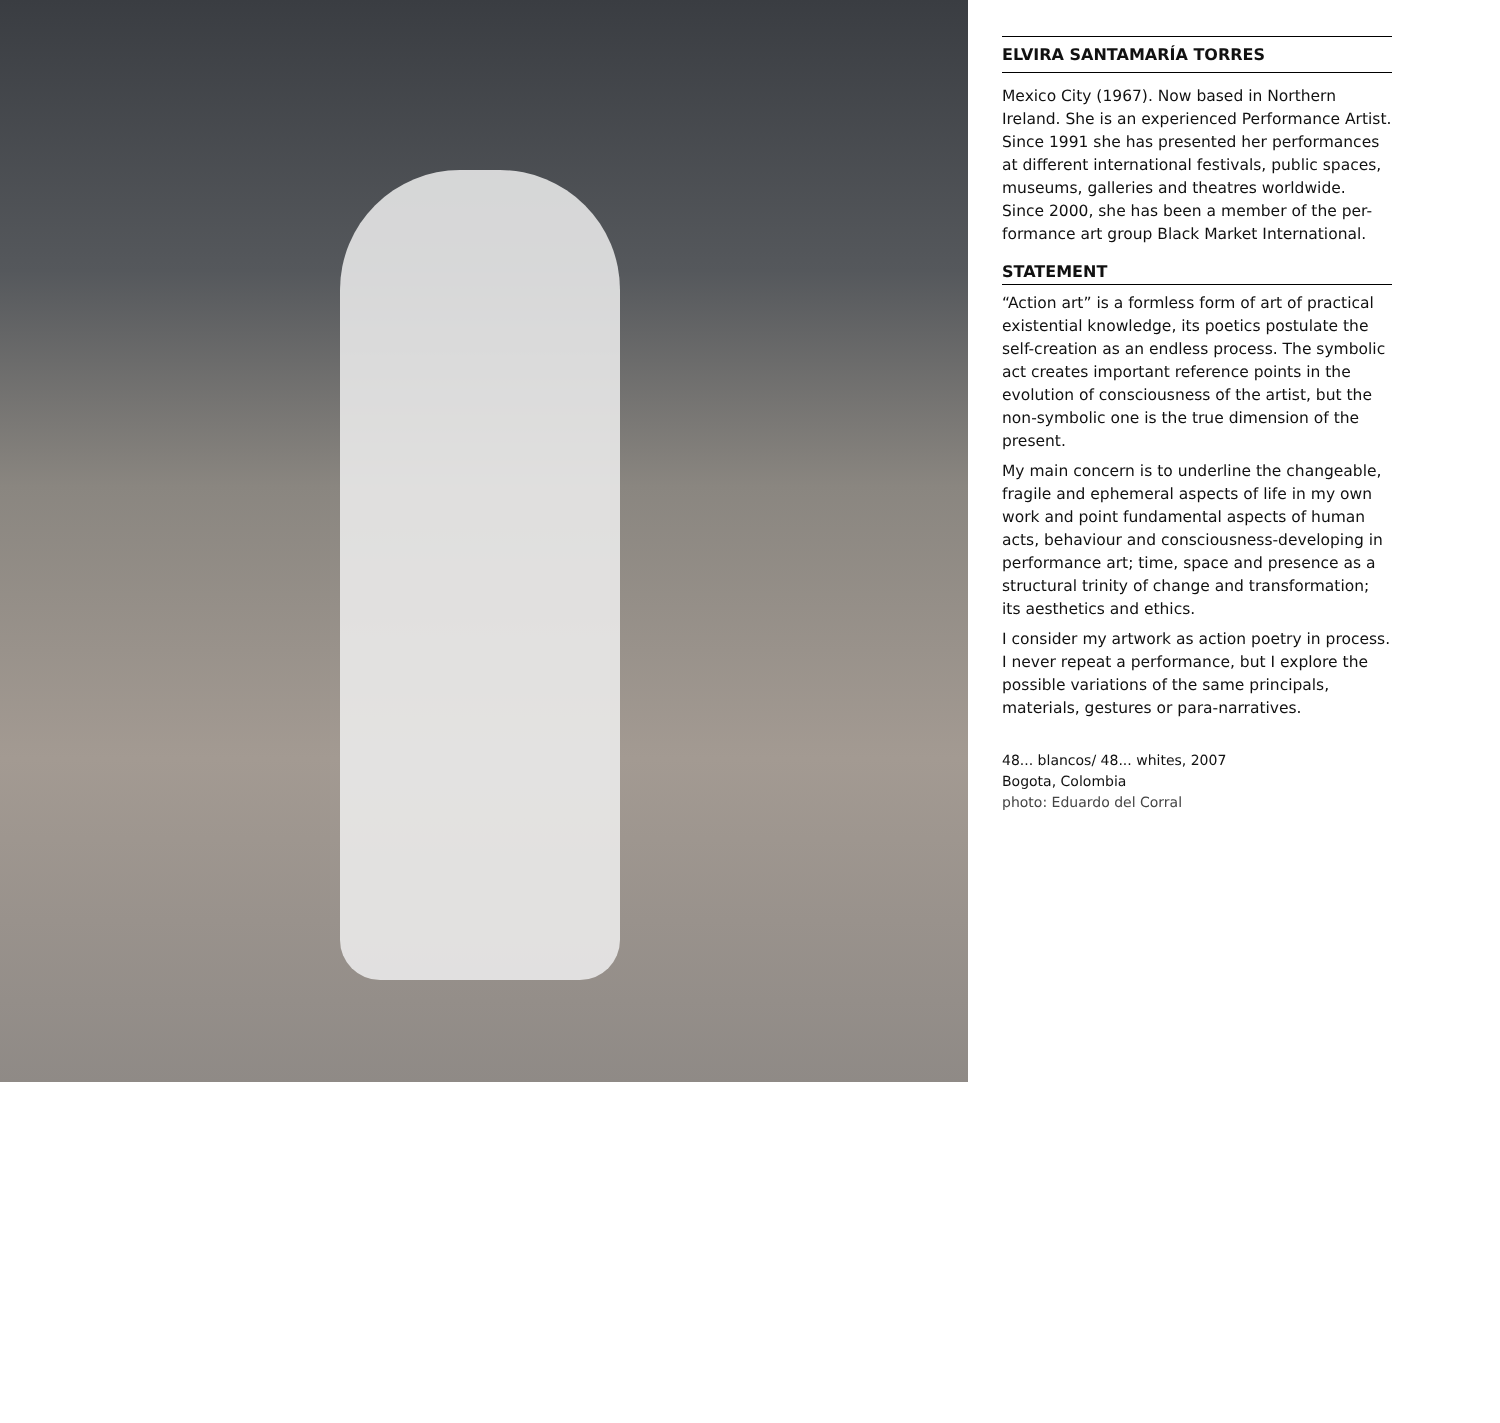ELVIRA SANTAMARÍA TORRES
Mexico City (1967). Now based in Northern Ireland. She is an experienced Performance Artist. Since 1991 she has presented her performances at different international festivals, public spaces, museums, galleries and theatres worldwide. Since 2000, she has been a member of the per-formance art group Black Market International.
STATEMENT
“Action art” is a formless form of art of practical existential knowledge, its poetics postulate the self-creation as an endless process. The symbolic act creates important reference points in the evolution of consciousness of the artist, but the non-symbolic one is the true dimension of the present.
My main concern is to underline the changeable, fragile and ephemeral aspects of life in my own work and point fundamental aspects of human acts, behaviour and consciousness-developing in performance art; time, space and presence as a structural trinity of change and transformation; its aesthetics and ethics.
I consider my artwork as action poetry in process. I never repeat a performance, but I explore the possible variations of the same principals, materials, gestures or para-narratives.
48... blancos/ 48... whites, 2007
Bogota, Colombia
photo: Eduardo del Corral